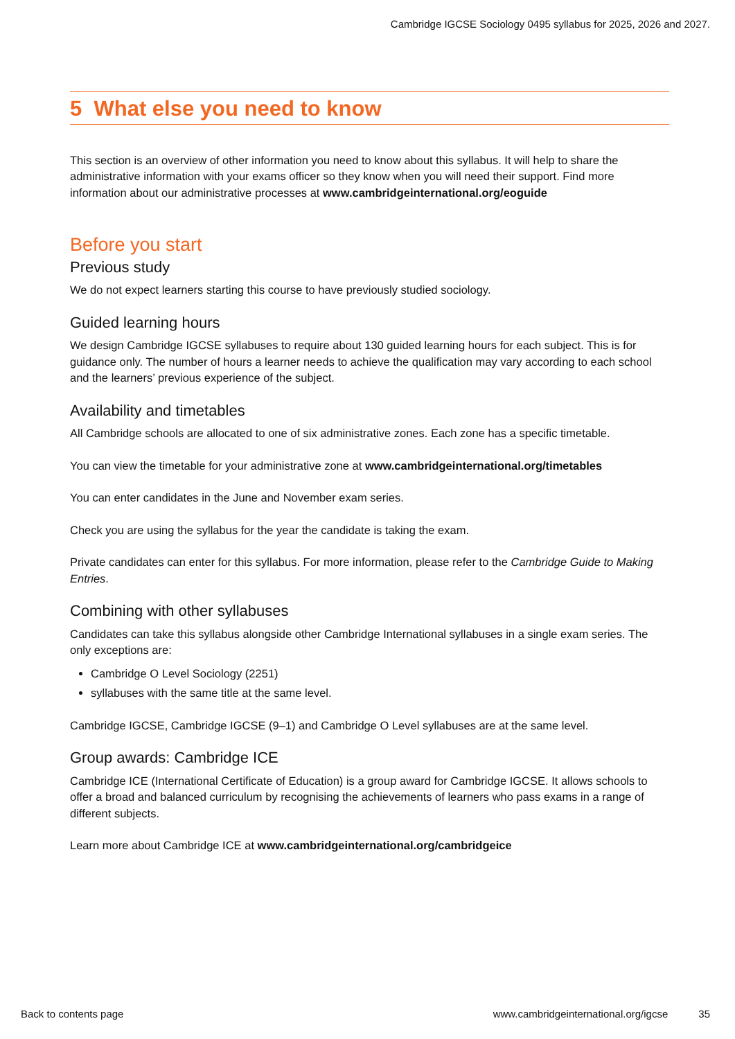Cambridge IGCSE Sociology 0495 syllabus for 2025, 2026 and 2027.
5 What else you need to know
This section is an overview of other information you need to know about this syllabus. It will help to share the administrative information with your exams officer so they know when you will need their support. Find more information about our administrative processes at www.cambridgeinternational.org/eoguide
Before you start
Previous study
We do not expect learners starting this course to have previously studied sociology.
Guided learning hours
We design Cambridge IGCSE syllabuses to require about 130 guided learning hours for each subject. This is for guidance only. The number of hours a learner needs to achieve the qualification may vary according to each school and the learners’ previous experience of the subject.
Availability and timetables
All Cambridge schools are allocated to one of six administrative zones. Each zone has a specific timetable.
You can view the timetable for your administrative zone at www.cambridgeinternational.org/timetables
You can enter candidates in the June and November exam series.
Check you are using the syllabus for the year the candidate is taking the exam.
Private candidates can enter for this syllabus. For more information, please refer to the Cambridge Guide to Making Entries.
Combining with other syllabuses
Candidates can take this syllabus alongside other Cambridge International syllabuses in a single exam series. The only exceptions are:
Cambridge O Level Sociology (2251)
syllabuses with the same title at the same level.
Cambridge IGCSE, Cambridge IGCSE (9–1) and Cambridge O Level syllabuses are at the same level.
Group awards: Cambridge ICE
Cambridge ICE (International Certificate of Education) is a group award for Cambridge IGCSE. It allows schools to offer a broad and balanced curriculum by recognising the achievements of learners who pass exams in a range of different subjects.
Learn more about Cambridge ICE at www.cambridgeinternational.org/cambridgeice
Back to contents page www.cambridgeinternational.org/igcse 35